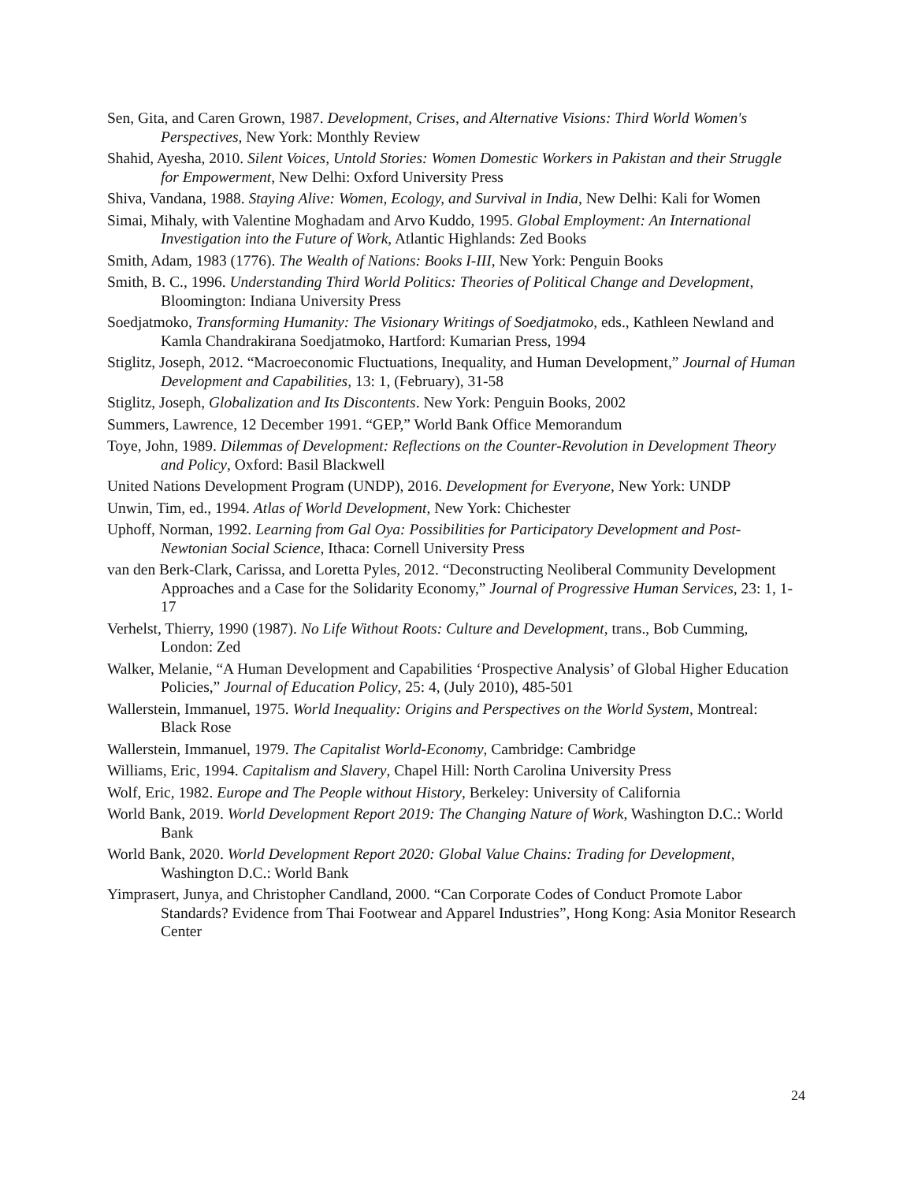Sen, Gita, and Caren Grown, 1987. Development, Crises, and Alternative Visions: Third World Women's Perspectives, New York: Monthly Review
Shahid, Ayesha, 2010. Silent Voices, Untold Stories: Women Domestic Workers in Pakistan and their Struggle for Empowerment, New Delhi: Oxford University Press
Shiva, Vandana, 1988. Staying Alive: Women, Ecology, and Survival in India, New Delhi: Kali for Women
Simai, Mihaly, with Valentine Moghadam and Arvo Kuddo, 1995. Global Employment: An International Investigation into the Future of Work, Atlantic Highlands: Zed Books
Smith, Adam, 1983 (1776). The Wealth of Nations: Books I-III, New York: Penguin Books
Smith, B. C., 1996. Understanding Third World Politics: Theories of Political Change and Development, Bloomington: Indiana University Press
Soedjatmoko, Transforming Humanity: The Visionary Writings of Soedjatmoko, eds., Kathleen Newland and Kamla Chandrakirana Soedjatmoko, Hartford: Kumarian Press, 1994
Stiglitz, Joseph, 2012. “Macroeconomic Fluctuations, Inequality, and Human Development,” Journal of Human Development and Capabilities, 13: 1, (February), 31-58
Stiglitz, Joseph, Globalization and Its Discontents. New York: Penguin Books, 2002
Summers, Lawrence, 12 December 1991. “GEP,” World Bank Office Memorandum
Toye, John, 1989. Dilemmas of Development: Reflections on the Counter-Revolution in Development Theory and Policy, Oxford: Basil Blackwell
United Nations Development Program (UNDP), 2016. Development for Everyone, New York: UNDP
Unwin, Tim, ed., 1994. Atlas of World Development, New York: Chichester
Uphoff, Norman, 1992. Learning from Gal Oya: Possibilities for Participatory Development and Post-Newtonian Social Science, Ithaca: Cornell University Press
van den Berk-Clark, Carissa, and Loretta Pyles, 2012. “Deconstructing Neoliberal Community Development Approaches and a Case for the Solidarity Economy,” Journal of Progressive Human Services, 23: 1, 1-17
Verhelst, Thierry, 1990 (1987). No Life Without Roots: Culture and Development, trans., Bob Cumming, London: Zed
Walker, Melanie, “A Human Development and Capabilities ‘Prospective Analysis’ of Global Higher Education Policies,” Journal of Education Policy, 25: 4, (July 2010), 485-501
Wallerstein, Immanuel, 1975. World Inequality: Origins and Perspectives on the World System, Montreal: Black Rose
Wallerstein, Immanuel, 1979. The Capitalist World-Economy, Cambridge: Cambridge
Williams, Eric, 1994. Capitalism and Slavery, Chapel Hill: North Carolina University Press
Wolf, Eric, 1982. Europe and The People without History, Berkeley: University of California
World Bank, 2019. World Development Report 2019: The Changing Nature of Work, Washington D.C.: World Bank
World Bank, 2020. World Development Report 2020: Global Value Chains: Trading for Development, Washington D.C.: World Bank
Yimprasert, Junya, and Christopher Candland, 2000. “Can Corporate Codes of Conduct Promote Labor Standards? Evidence from Thai Footwear and Apparel Industries”, Hong Kong: Asia Monitor Research Center
24